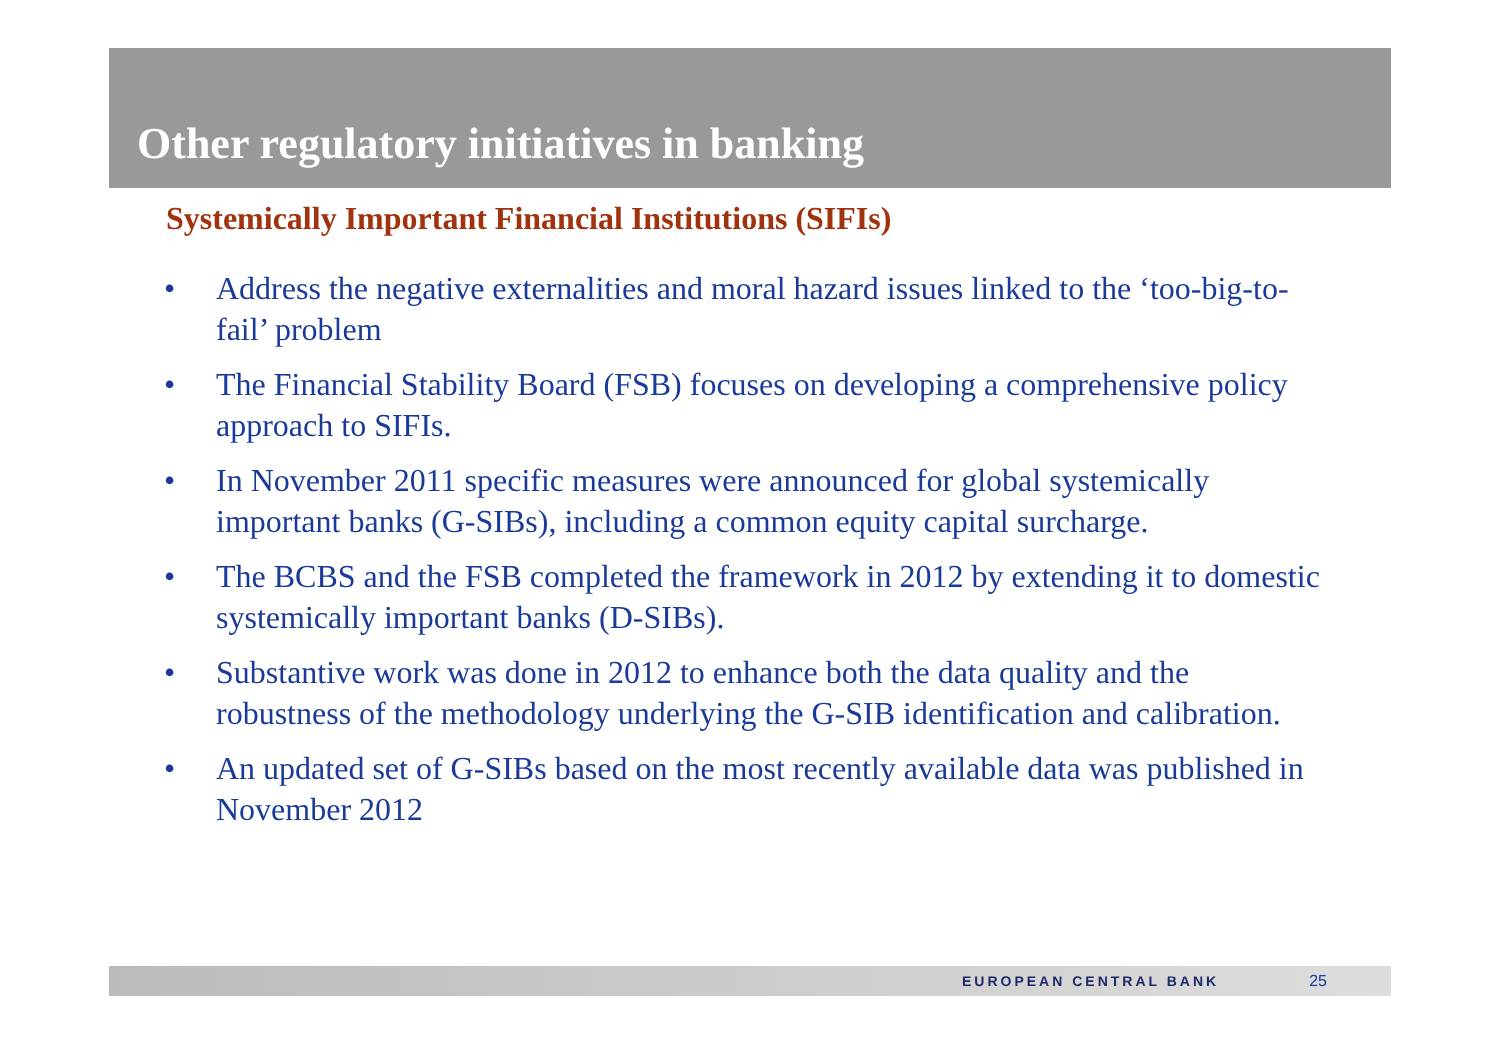Other regulatory initiatives in banking
Systemically Important Financial Institutions (SIFIs)
• Address the negative externalities and moral hazard issues linked to the ‘too-big-to-fail’ problem
• The Financial Stability Board (FSB) focuses on developing a comprehensive policy approach to SIFIs.
• In November 2011 specific measures were announced for global systemically important banks (G-SIBs), including a common equity capital surcharge.
• The BCBS and the FSB completed the framework in 2012 by extending it to domestic systemically important banks (D-SIBs).
• Substantive work was done in 2012 to enhance both the data quality and the robustness of the methodology underlying the G-SIB identification and calibration.
• An updated set of G-SIBs based on the most recently available data was published in November 2012
EUROPEAN CENTRAL BANK 25